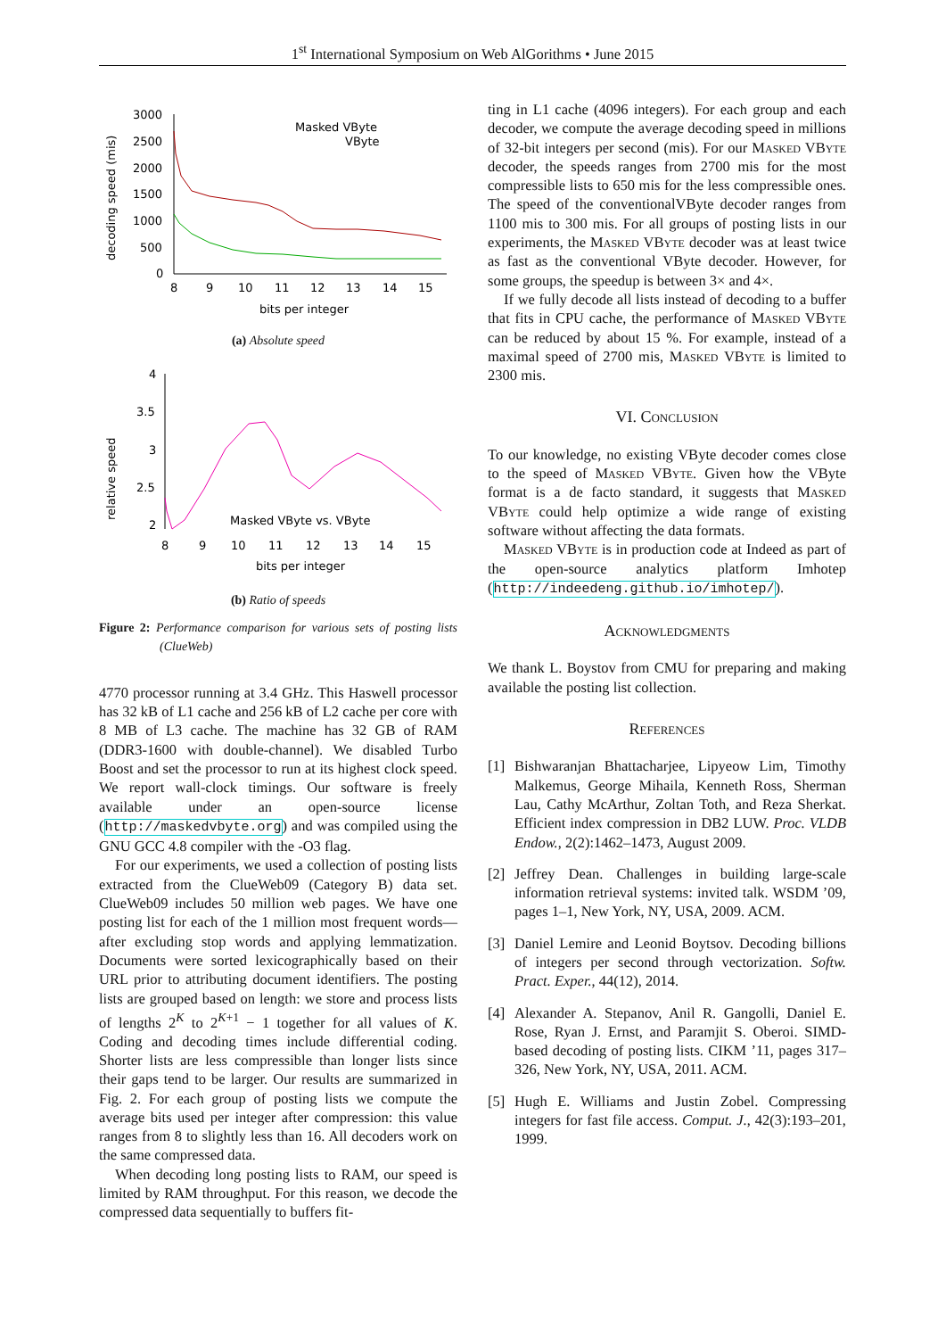1<sup>st</sup> International Symposium on Web AlGorithms • June 2015
decoding speed (mis)
3000
2500
2000
1500
1000
500
0
8
9
10
11
12
13
14
15
bits per integer
Masked VByte
VByte
(a) Absolute speed
relative speed
4
3.5
3
2.5
2
8
9
10
11
12
13
14
15
bits per integer
Masked VByte vs. VByte
(b) Ratio of speeds
Figure 2: Performance comparison for various sets of posting lists (ClueWeb)
4770 processor running at 3.4 GHz. This Haswell processor has 32 kB of L1 cache and 256 kB of L2 cache per core with 8 MB of L3 cache. The machine has 32 GB of RAM (DDR3-1600 with double-channel). We disabled Turbo Boost and set the processor to run at its highest clock speed. We report wall-clock timings. Our software is freely available under an open-source license (http://maskedvbyte.org) and was compiled using the GNU GCC 4.8 compiler with the -O3 flag.
For our experiments, we used a collection of posting lists extracted from the ClueWeb09 (Category B) data set. ClueWeb09 includes 50 million web pages. We have one posting list for each of the 1 million most frequent words—after excluding stop words and applying lemmatization. Documents were sorted lexicographically based on their URL prior to attributing document identifiers. The posting lists are grouped based on length: we store and process lists of lengths 2<sup>K</sup> to 2<sup>K+1</sup> − 1 together for all values of K. Coding and decoding times include differential coding. Shorter lists are less compressible than longer lists since their gaps tend to be larger. Our results are summarized in Fig. 2. For each group of posting lists we compute the average bits used per integer after compression: this value ranges from 8 to slightly less than 16. All decoders work on the same compressed data.
When decoding long posting lists to RAM, our speed is limited by RAM throughput. For this reason, we decode the compressed data sequentially to buffers fit-
ting in L1 cache (4096 integers). For each group and each decoder, we compute the average decoding speed in millions of 32-bit integers per second (mis). For our Masked VByte decoder, the speeds ranges from 2700 mis for the most compressible lists to 650 mis for the less compressible ones. The speed of the conventionalVByte decoder ranges from 1100 mis to 300 mis. For all groups of posting lists in our experiments, the Masked VByte decoder was at least twice as fast as the conventional VByte decoder. However, for some groups, the speedup is between 3× and 4×.
If we fully decode all lists instead of decoding to a buffer that fits in CPU cache, the performance of Masked VByte can be reduced by about 15 %. For example, instead of a maximal speed of 2700 mis, Masked VByte is limited to 2300 mis.
VI. Conclusion
To our knowledge, no existing VByte decoder comes close to the speed of Masked VByte. Given how the VByte format is a de facto standard, it suggests that Masked VByte could help optimize a wide range of existing software without affecting the data formats.
Masked VByte is in production code at Indeed as part of the open-source analytics platform Imhotep (http://indeedeng.github.io/imhotep/).
Acknowledgments
We thank L. Boystov from CMU for preparing and making available the posting list collection.
References
[1] Bishwaranjan Bhattacharjee, Lipyeow Lim, Timothy Malkemus, George Mihaila, Kenneth Ross, Sherman Lau, Cathy McArthur, Zoltan Toth, and Reza Sherkat. Efficient index compression in DB2 LUW. Proc. VLDB Endow., 2(2):1462–1473, August 2009.
[2] Jeffrey Dean. Challenges in building large-scale information retrieval systems: invited talk. WSDM ’09, pages 1–1, New York, NY, USA, 2009. ACM.
[3] Daniel Lemire and Leonid Boytsov. Decoding billions of integers per second through vectorization. Softw. Pract. Exper., 44(12), 2014.
[4] Alexander A. Stepanov, Anil R. Gangolli, Daniel E. Rose, Ryan J. Ernst, and Paramjit S. Oberoi. SIMD-based decoding of posting lists. CIKM ’11, pages 317–326, New York, NY, USA, 2011. ACM.
[5] Hugh E. Williams and Justin Zobel. Compressing integers for fast file access. Comput. J., 42(3):193–201, 1999.